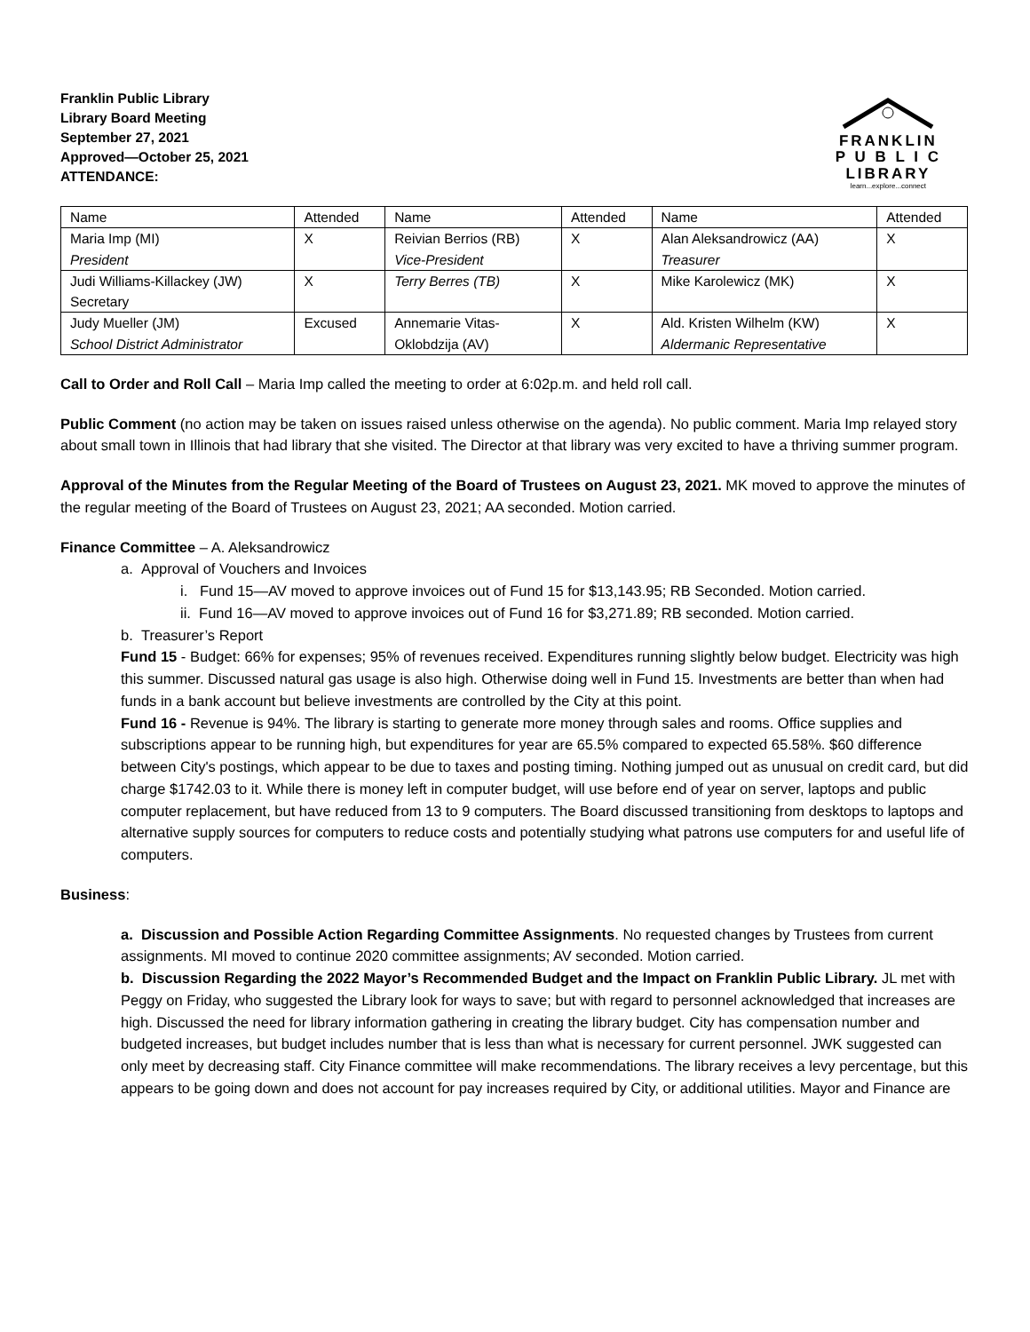Franklin Public Library
Library Board Meeting
September 27, 2021
Approved—October 25, 2021
ATTENDANCE:
FRANKLIN
P U B L I C
LIBRARY
learn...explore...connect
| Name | Attended | Name | Attended | Name | Attended |
| --- | --- | --- | --- | --- | --- |
| Maria Imp (MI) President | X | Reivian Berrios (RB) Vice-President | X | Alan Aleksandrowicz (AA) Treasurer | X |
| Judi Williams-Killackey (JW) Secretary | X | Terry Berres (TB) | X | Mike Karolewicz (MK) | X |
| Judy Mueller (JM) School District Administrator | Excused | Annemarie Vitas- Oklobdzija (AV) | X | Ald. Kristen Wilhelm (KW) Aldermanic Representative | X |
Call to Order and Roll Call – Maria Imp called the meeting to order at 6:02p.m. and held roll call.
Public Comment (no action may be taken on issues raised unless otherwise on the agenda). No public comment. Maria Imp relayed story about small town in Illinois that had library that she visited. The Director at that library was very excited to have a thriving summer program.
Approval of the Minutes from the Regular Meeting of the Board of Trustees on August 23, 2021. MK moved to approve the minutes of the regular meeting of the Board of Trustees on August 23, 2021; AA seconded. Motion carried.
Finance Committee – A. Aleksandrowicz
a. Approval of Vouchers and Invoices
i. Fund 15—AV moved to approve invoices out of Fund 15 for $13,143.95; RB Seconded. Motion carried.
ii. Fund 16—AV moved to approve invoices out of Fund 16 for $3,271.89; RB seconded. Motion carried.
b. Treasurer’s Report
Fund 15 - Budget: 66% for expenses; 95% of revenues received. Expenditures running slightly below budget. Electricity was high this summer. Discussed natural gas usage is also high. Otherwise doing well in Fund 15. Investments are better than when had funds in a bank account but believe investments are controlled by the City at this point.
Fund 16 - Revenue is 94%. The library is starting to generate more money through sales and rooms. Office supplies and subscriptions appear to be running high, but expenditures for year are 65.5% compared to expected 65.58%. $60 difference between City's postings, which appear to be due to taxes and posting timing. Nothing jumped out as unusual on credit card, but did charge $1742.03 to it. While there is money left in computer budget, will use before end of year on server, laptops and public computer replacement, but have reduced from 13 to 9 computers. The Board discussed transitioning from desktops to laptops and alternative supply sources for computers to reduce costs and potentially studying what patrons use computers for and useful life of computers.
Business:
a. Discussion and Possible Action Regarding Committee Assignments. No requested changes by Trustees from current assignments. MI moved to continue 2020 committee assignments; AV seconded. Motion carried.
b. Discussion Regarding the 2022 Mayor’s Recommended Budget and the Impact on Franklin Public Library. JL met with Peggy on Friday, who suggested the Library look for ways to save; but with regard to personnel acknowledged that increases are high. Discussed the need for library information gathering in creating the library budget. City has compensation number and budgeted increases, but budget includes number that is less than what is necessary for current personnel. JWK suggested can only meet by decreasing staff. City Finance committee will make recommendations. The library receives a levy percentage, but this appears to be going down and does not account for pay increases required by City, or additional utilities. Mayor and Finance are